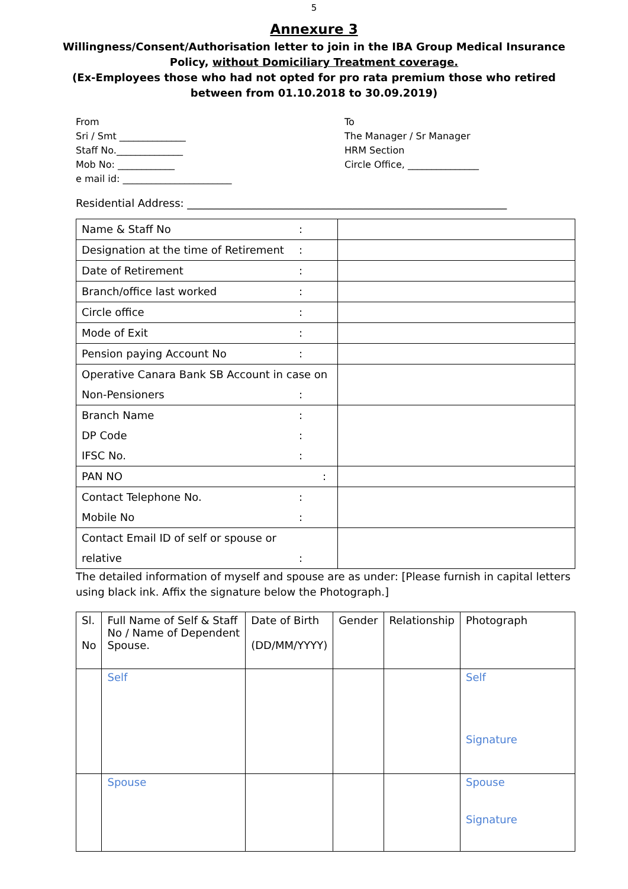5
Annexure 3
Willingness/Consent/Authorisation letter to join in the IBA Group Medical Insurance Policy, without Domiciliary Treatment coverage.
(Ex-Employees those who had not opted for pro rata premium those who retired between from 01.10.2018 to 30.09.2019)
From
Sri / Smt ______________
Staff No.______________
Mob No: ____________
e mail id: _______________________
To
The Manager / Sr Manager
HRM Section
Circle Office, _______________
Residential Address: ____________________________________________________________
| Name & Staff No : | |
| Designation at the time of Retirement : | |
| Date of Retirement : | |
| Branch/office last worked : | |
| Circle office : | |
| Mode of Exit : | |
| Pension paying Account No : | |
| Operative Canara Bank SB Account in case on Non-Pensioners : | |
| Branch Name : DP Code : IFSC No. : | |
| PAN NO : | |
| Contact Telephone No. : Mobile No : | |
| Contact Email ID of self or spouse or relative : | |
The detailed information of myself and spouse are as under: [Please furnish in capital letters using black ink. Affix the signature below the Photograph.]
| Sl. No | Full Name of Self & Staff No / Name of Dependent Spouse. | Date of Birth (DD/MM/YYYY) | Gender | Relationship | Photograph |
| --- | --- | --- | --- | --- | --- |
| | Self | | | | Self Signature |
| | Spouse | | | | Spouse Signature |